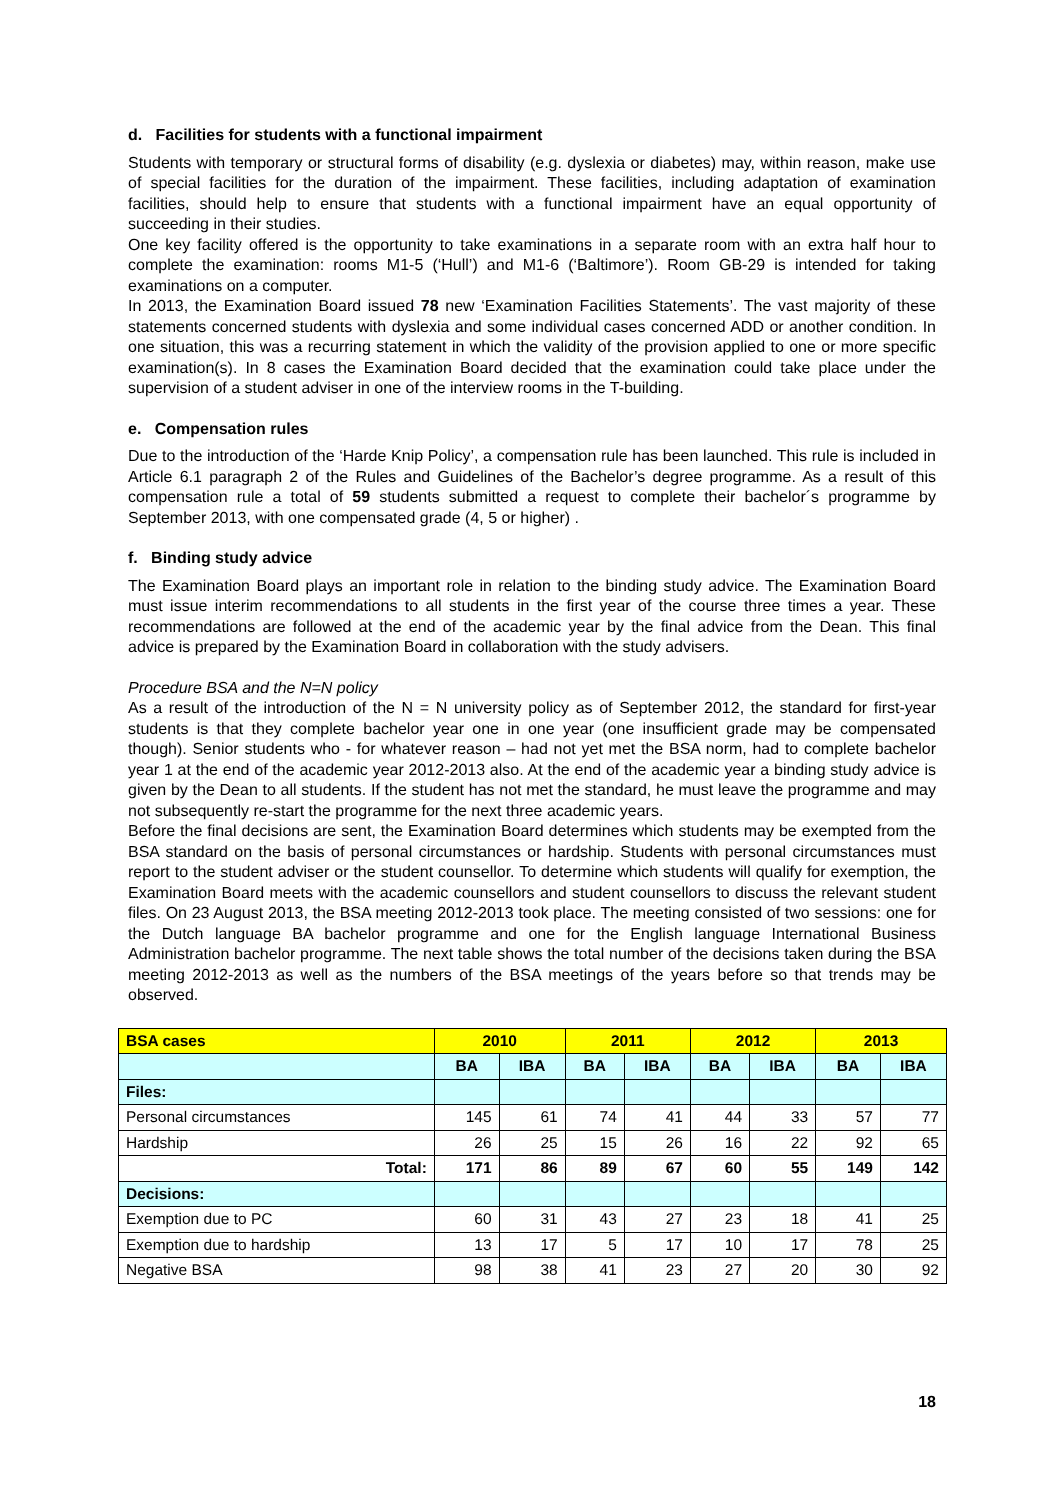d. Facilities for students with a functional impairment
Students with temporary or structural forms of disability (e.g. dyslexia or diabetes) may, within reason, make use of special facilities for the duration of the impairment. These facilities, including adaptation of examination facilities, should help to ensure that students with a functional impairment have an equal opportunity of succeeding in their studies.
One key facility offered is the opportunity to take examinations in a separate room with an extra half hour to complete the examination: rooms M1-5 (‘Hull’) and M1-6 (‘Baltimore’). Room GB-29 is intended for taking examinations on a computer.
In 2013, the Examination Board issued 78 new ‘Examination Facilities Statements’. The vast majority of these statements concerned students with dyslexia and some individual cases concerned ADD or another condition. In one situation, this was a recurring statement in which the validity of the provision applied to one or more specific examination(s). In 8 cases the Examination Board decided that the examination could take place under the supervision of a student adviser in one of the interview rooms in the T-building.
e. Compensation rules
Due to the introduction of the ‘Harde Knip Policy’, a compensation rule has been launched. This rule is included in Article 6.1 paragraph 2 of the Rules and Guidelines of the Bachelor’s degree programme. As a result of this compensation rule a total of 59 students submitted a request to complete their bachelor´s programme by September 2013, with one compensated grade (4, 5 or higher) .
f. Binding study advice
The Examination Board plays an important role in relation to the binding study advice. The Examination Board must issue interim recommendations to all students in the first year of the course three times a year. These recommendations are followed at the end of the academic year by the final advice from the Dean. This final advice is prepared by the Examination Board in collaboration with the study advisers.
Procedure BSA and the N=N policy
As a result of the introduction of the N = N university policy as of September 2012, the standard for first-year students is that they complete bachelor year one in one year (one insufficient grade may be compensated though). Senior students who - for whatever reason – had not yet met the BSA norm, had to complete bachelor year 1 at the end of the academic year 2012-2013 also. At the end of the academic year a binding study advice is given by the Dean to all students. If the student has not met the standard, he must leave the programme and may not subsequently re-start the programme for the next three academic years.
Before the final decisions are sent, the Examination Board determines which students may be exempted from the BSA standard on the basis of personal circumstances or hardship. Students with personal circumstances must report to the student adviser or the student counsellor. To determine which students will qualify for exemption, the Examination Board meets with the academic counsellors and student counsellors to discuss the relevant student files. On 23 August 2013, the BSA meeting 2012-2013 took place. The meeting consisted of two sessions: one for the Dutch language BA bachelor programme and one for the English language International Business Administration bachelor programme. The next table shows the total number of the decisions taken during the BSA meeting 2012-2013 as well as the numbers of the BSA meetings of the years before so that trends may be observed.
| BSA cases | 2010 | | 2011 | | 2012 | | 2013 | |
| --- | --- | --- | --- | --- | --- | --- | --- | --- |
| | BA | IBA | BA | IBA | BA | IBA | BA | IBA |
| Files: | | | | | | | | |
| Personal circumstances | 145 | 61 | 74 | 41 | 44 | 33 | 57 | 77 |
| Hardship | 26 | 25 | 15 | 26 | 16 | 22 | 92 | 65 |
| Total: | 171 | 86 | 89 | 67 | 60 | 55 | 149 | 142 |
| Decisions: | | | | | | | | |
| Exemption due to PC | 60 | 31 | 43 | 27 | 23 | 18 | 41 | 25 |
| Exemption due to hardship | 13 | 17 | 5 | 17 | 10 | 17 | 78 | 25 |
| Negative BSA | 98 | 38 | 41 | 23 | 27 | 20 | 30 | 92 |
18